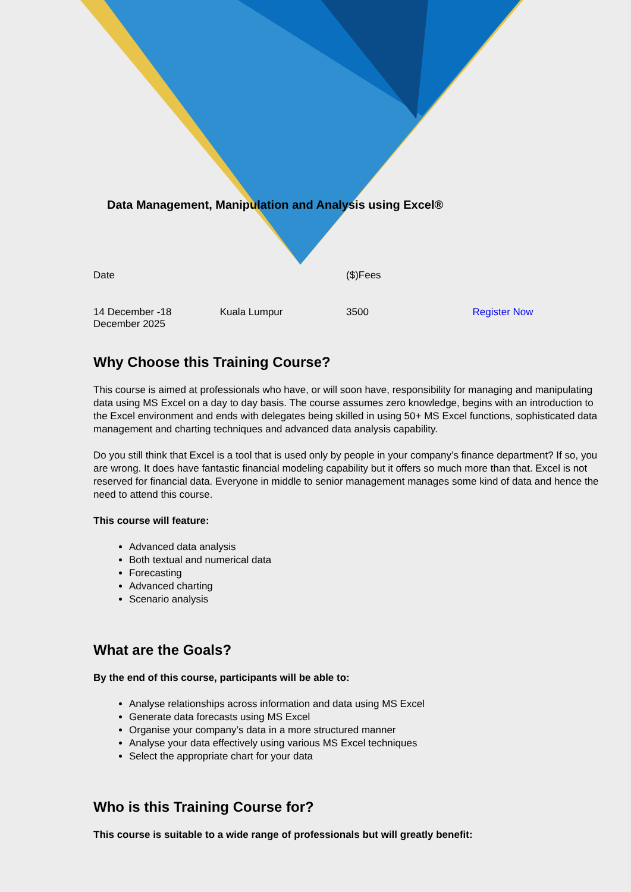Data Management, Manipulation and Analysis using Excel®
| Date | | ($)Fees | |
| 14 December -18 December 2025 | Kuala Lumpur | 3500 | Register Now |
Why Choose this Training Course?
This course is aimed at professionals who have, or will soon have, responsibility for managing and manipulating data using MS Excel on a day to day basis. The course assumes zero knowledge, begins with an introduction to the Excel environment and ends with delegates being skilled in using 50+ MS Excel functions, sophisticated data management and charting techniques and advanced data analysis capability.
Do you still think that Excel is a tool that is used only by people in your company’s finance department? If so, you are wrong. It does have fantastic financial modeling capability but it offers so much more than that. Excel is not reserved for financial data. Everyone in middle to senior management manages some kind of data and hence the need to attend this course.
This course will feature:
Advanced data analysis
Both textual and numerical data
Forecasting
Advanced charting
Scenario analysis
What are the Goals?
By the end of this course, participants will be able to:
Analyse relationships across information and data using MS Excel
Generate data forecasts using MS Excel
Organise your company’s data in a more structured manner
Analyse your data effectively using various MS Excel techniques
Select the appropriate chart for your data
Who is this Training Course for?
This course is suitable to a wide range of professionals but will greatly benefit: